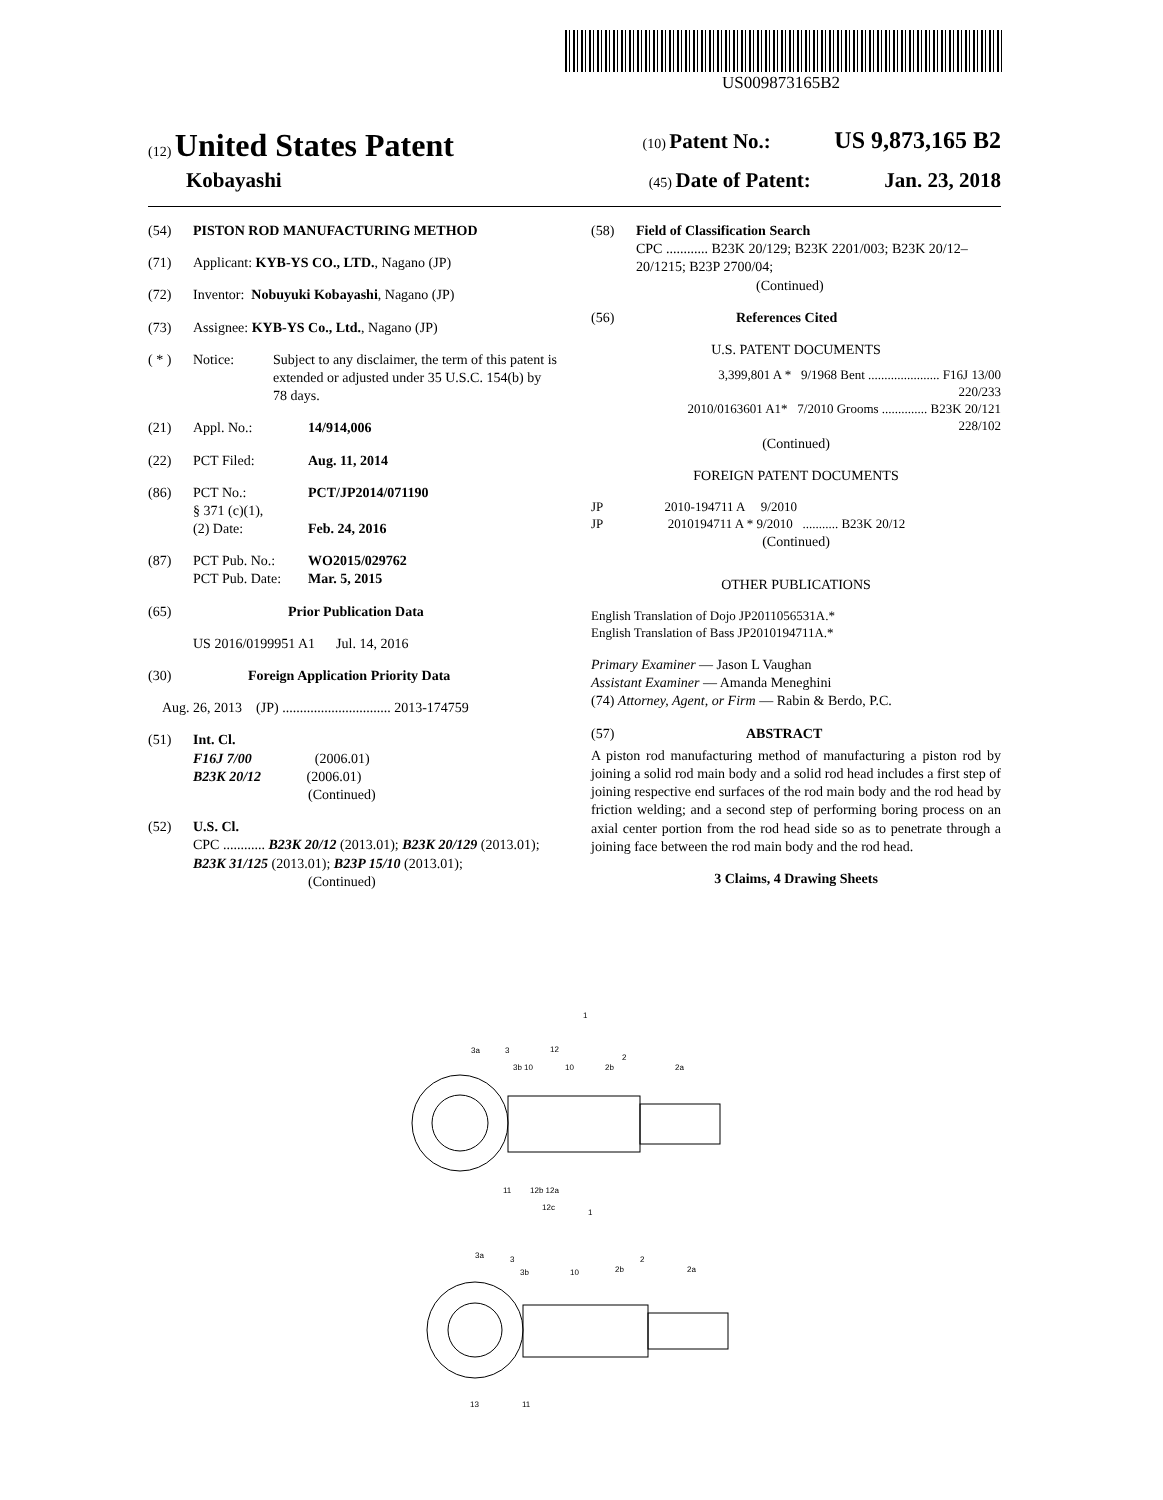US009873165B2
(12) United States Patent
(10) Patent No.: US 9,873,165 B2
Kobayashi
(45) Date of Patent: Jan. 23, 2018
(54) PISTON ROD MANUFACTURING METHOD
(71) Applicant: KYB-YS CO., LTD., Nagano (JP)
(72) Inventor: Nobuyuki Kobayashi, Nagano (JP)
(73) Assignee: KYB-YS Co., Ltd., Nagano (JP)
( * ) Notice: Subject to any disclaimer, the term of this patent is extended or adjusted under 35 U.S.C. 154(b) by 78 days.
(21) Appl. No.: 14/914,006
(22) PCT Filed: Aug. 11, 2014
(86) PCT No.:
§ 371 (c)(1),
(2) Date: PCT/JP2014/071190
Feb. 24, 2016
(87) PCT Pub. No.:
PCT Pub. Date: WO2015/029762
Mar. 5, 2015
(65) Prior Publication Data
US 2016/0199951 A1 Jul. 14, 2016
(30) Foreign Application Priority Data
Aug. 26, 2013 (JP) ............................... 2013-174759
(51) Int. Cl.
F16J 7/00 (2006.01)
B23K 20/12 (2006.01)
(Continued)
(52) U.S. Cl.
CPC ............ B23K 20/12 (2013.01); B23K 20/129 (2013.01); B23K 31/125 (2013.01); B23P 15/10 (2013.01);
(Continued)
(58) Field of Classification Search
CPC ............ B23K 20/129; B23K 2201/003; B23K 20/12–20/1215; B23P 2700/04;
(Continued)
(56) References Cited
U.S. PATENT DOCUMENTS
3,399,801 A * 9/1968 Bent ...................... F16J 13/00
220/233
2010/0163601 A1* 7/2010 Grooms .............. B23K 20/121
228/102
(Continued)
FOREIGN PATENT DOCUMENTS
JP 2010-194711 A 9/2010
JP 2010194711 A * 9/2010 ........... B23K 20/12
(Continued)
OTHER PUBLICATIONS
English Translation of Dojo JP2011056531A.*
English Translation of Bass JP2010194711A.*
Primary Examiner — Jason L Vaughan
Assistant Examiner — Amanda Meneghini
(74) Attorney, Agent, or Firm — Rabin & Berdo, P.C.
(57) ABSTRACT
A piston rod manufacturing method of manufacturing a piston rod by joining a solid rod main body and a solid rod head includes a first step of joining respective end surfaces of the rod main body and the rod head by friction welding; and a second step of performing boring process on an axial center portion from the rod head side so as to penetrate through a joining face between the rod main body and the rod head.
3 Claims, 4 Drawing Sheets
3a
3
3b 10
12
10
2b
2
2a
1
11
12b 12a
12c
3a
3
3b
10
2b
2
2a
1
13
11